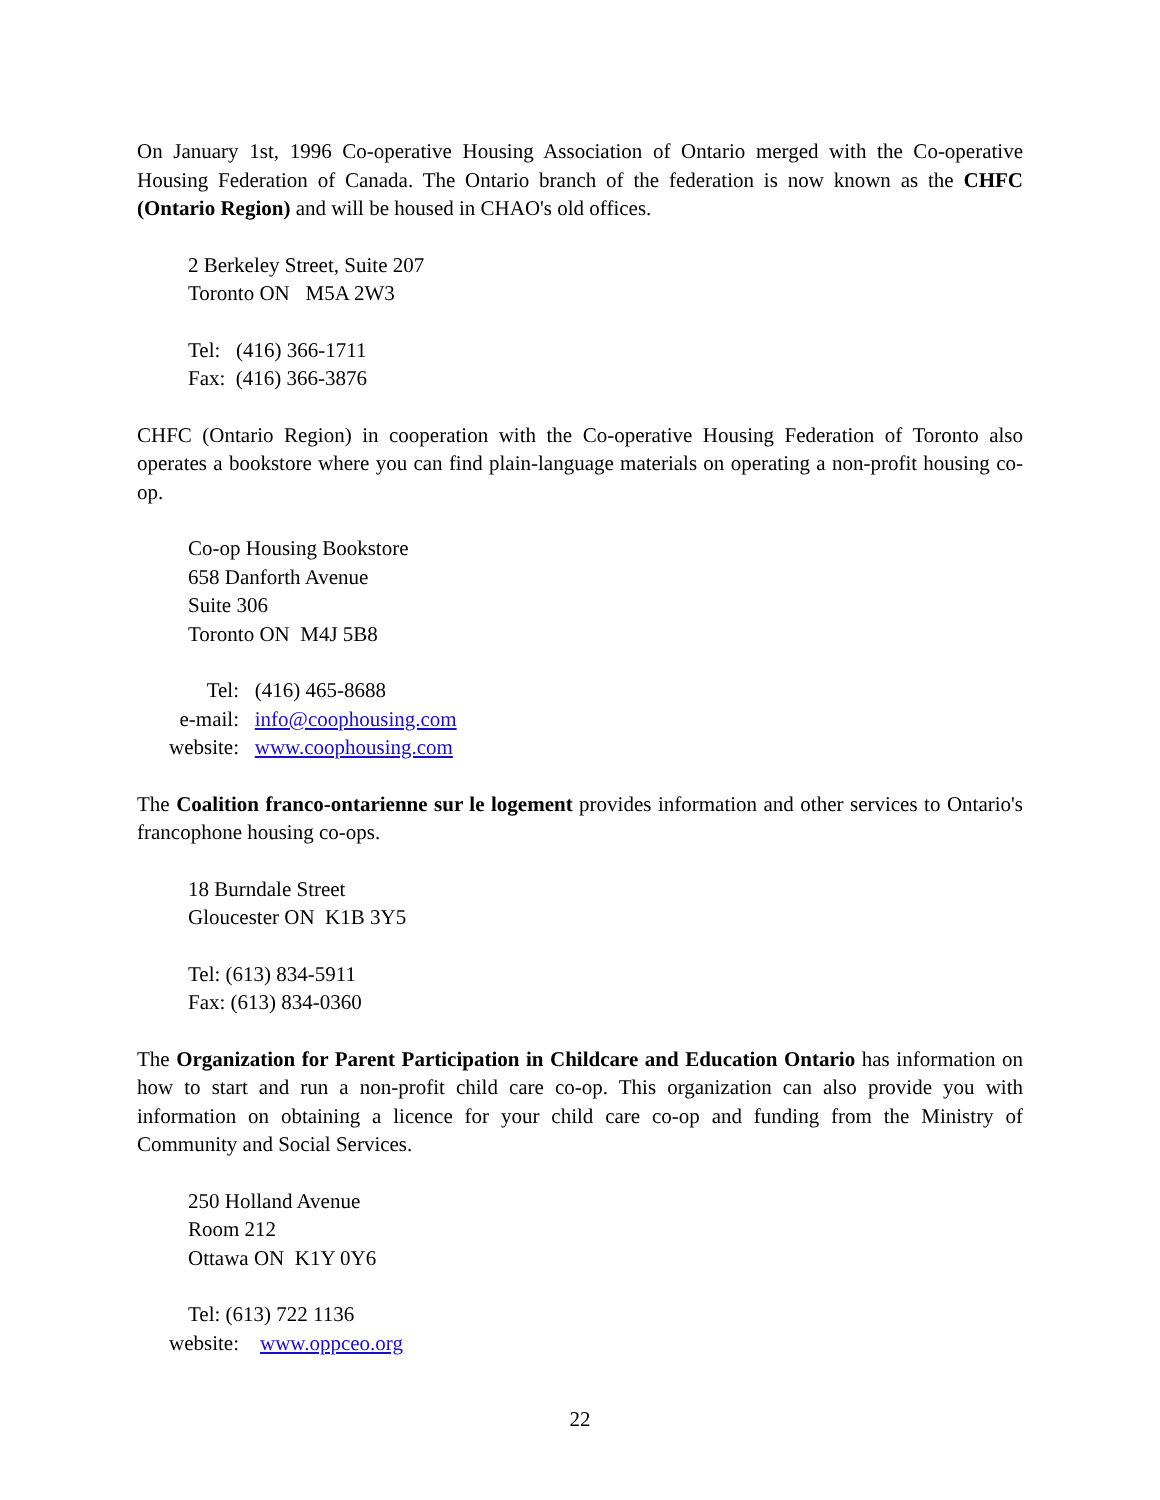On January 1st, 1996 Co-operative Housing Association of Ontario merged with the Co-operative Housing Federation of Canada. The Ontario branch of the federation is now known as the CHFC (Ontario Region) and will be housed in CHAO's old offices.
2 Berkeley Street, Suite 207
Toronto ON M5A 2W3
Tel: (416) 366-1711
Fax: (416) 366-3876
CHFC (Ontario Region) in cooperation with the Co-operative Housing Federation of Toronto also operates a bookstore where you can find plain-language materials on operating a non-profit housing co-op.
Co-op Housing Bookstore
658 Danforth Avenue
Suite 306
Toronto ON M4J 5B8
Tel: (416) 465-8688
e-mail: info@coophousing.com
website: www.coophousing.com
The Coalition franco-ontarienne sur le logement provides information and other services to Ontario's francophone housing co-ops.
18 Burndale Street
Gloucester ON K1B 3Y5
Tel: (613) 834-5911
Fax: (613) 834-0360
The Organization for Parent Participation in Childcare and Education Ontario has information on how to start and run a non-profit child care co-op. This organization can also provide you with information on obtaining a licence for your child care co-op and funding from the Ministry of Community and Social Services.
250 Holland Avenue
Room 212
Ottawa ON K1Y 0Y6
Tel: (613) 722 1136
website: www.oppceo.org
22